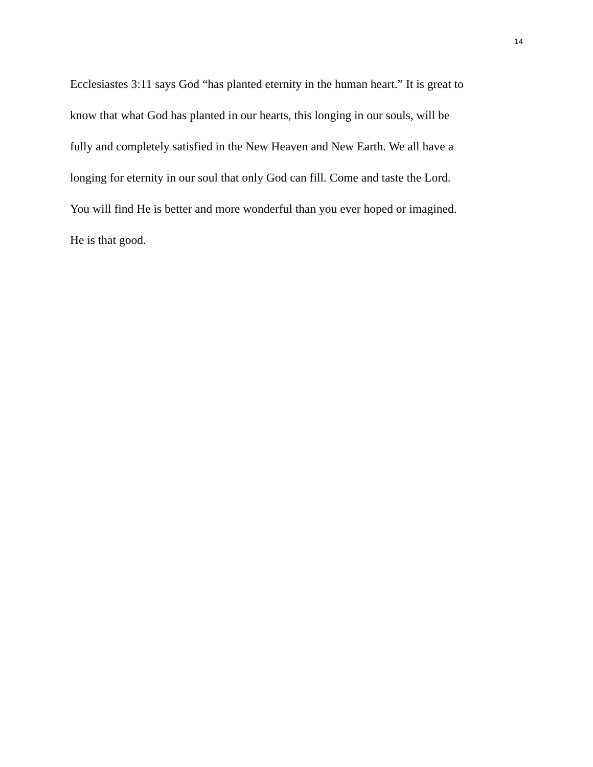14
Ecclesiastes 3:11 says God “has planted eternity in the human heart.” It is great to
know that what God has planted in our hearts, this longing in our souls, will be
fully and completely satisfied in the New Heaven and New Earth. We all have a
longing for eternity in our soul that only God can fill. Come and taste the Lord.
You will find He is better and more wonderful than you ever hoped or imagined.
He is that good.